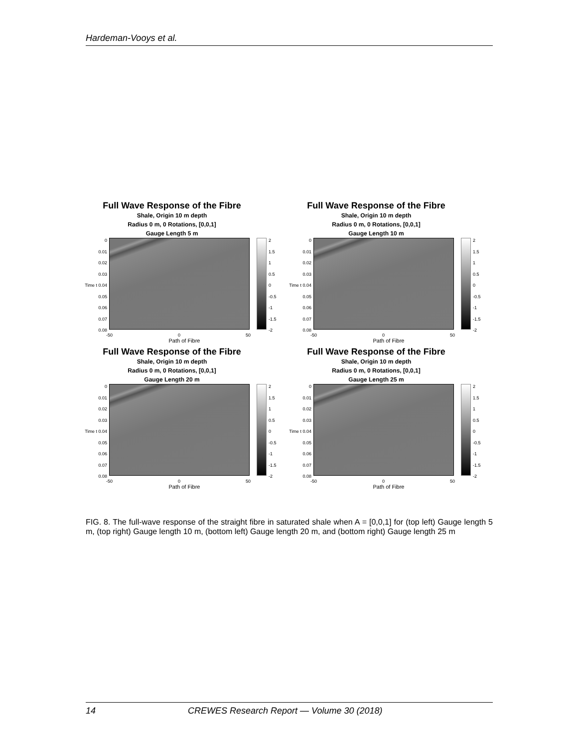Hardeman-Vooys et al.
Full Wave Response of the Fibre
Shale, Origin 10 m depth
Radius 0 m, 0 Rotations, [0,0,1]
Gauge Length 5 m
0
0.01
0.02
0.03
Time t 0.04
0.05
0.06
0.07
0.08
2
1.5
1
0.5
0
-0.5
-1
-1.5
-2
-50 0 50
Path of Fibre
Full Wave Response of the Fibre
Shale, Origin 10 m depth
Radius 0 m, 0 Rotations, [0,0,1]
Gauge Length 10 m
0
0.01
0.02
0.03
Time t 0.04
0.05
0.06
0.07
0.08
2
1.5
1
0.5
0
-0.5
-1
-1.5
-2
-50 0 50
Path of Fibre
Full Wave Response of the Fibre
Shale, Origin 10 m depth
Radius 0 m, 0 Rotations, [0,0,1]
Gauge Length 20 m
0
0.01
0.02
0.03
Time t 0.04
0.05
0.06
0.07
0.08
2
1.5
1
0.5
0
-0.5
-1
-1.5
-2
-50 0 50
Path of Fibre
Full Wave Response of the Fibre
Shale, Origin 10 m depth
Radius 0 m, 0 Rotations, [0,0,1]
Gauge Length 25 m
0
0.01
0.02
0.03
Time t 0.04
0.05
0.06
0.07
0.08
2
1.5
1
0.5
0
-0.5
-1
-1.5
-2
-50 0 50
Path of Fibre
FIG. 8. The full-wave response of the straight fibre in saturated shale when A = [0,0,1] for (top left) Gauge length 5 m, (top right) Gauge length 10 m, (bottom left) Gauge length 20 m, and (bottom right) Gauge length 25 m
14 CREWES Research Report — Volume 30 (2018)